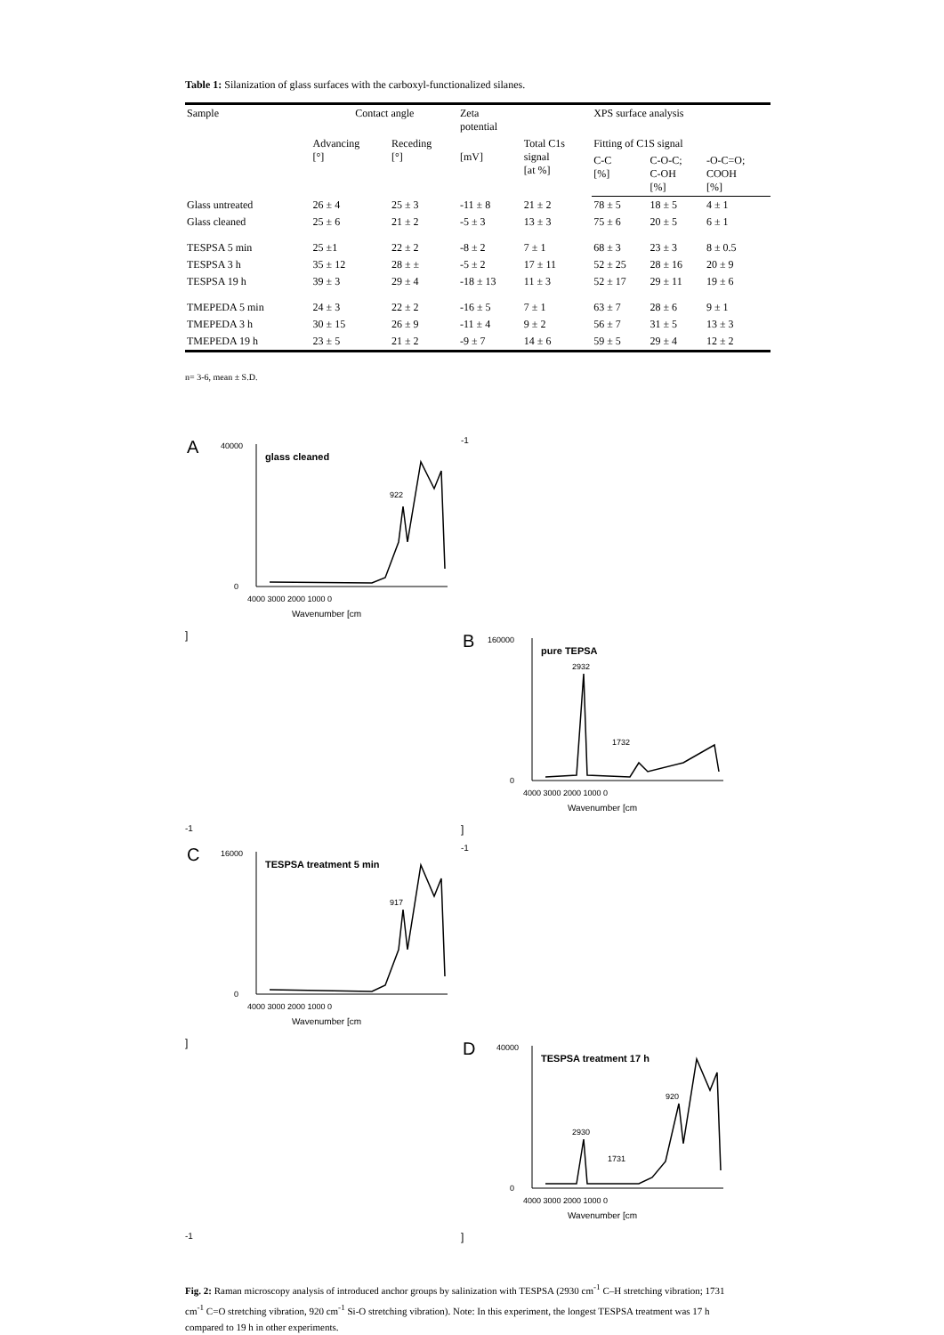Table 1: Silanization of glass surfaces with the carboxyl-functionalized silanes.
| Sample | Contact angle | | Zeta potential | | XPS surface analysis | | |
| --- | --- | --- | --- | --- | --- | --- | --- |
| | Advancing [°] | Receding [°] | [mV] | Total C1s signal [at %] | Fitting of C1S signal | | |
| | | | | | C-C [%] | C-O-C; C-OH [%] | -O-C=O; COOH [%] |
| Glass untreated | 26 ± 4 | 25 ± 3 | -11 ± 8 | 21 ± 2 | 78 ± 5 | 18 ± 5 | 4 ± 1 |
| Glass cleaned | 25 ± 6 | 21 ± 2 | -5 ± 3 | 13 ± 3 | 75 ± 6 | 20 ± 5 | 6 ± 1 |
| TESPSA 5 min | 25 ±1 | 22 ± 2 | -8 ± 2 | 7 ± 1 | 68 ± 3 | 23 ± 3 | 8 ± 0.5 |
| TESPSA 3 h | 35 ± 12 | 28 ± ± | -5 ± 2 | 17 ± 11 | 52 ± 25 | 28 ± 16 | 20 ± 9 |
| TESPSA 19 h | 39 ± 3 | 29 ± 4 | -18 ± 13 | 11 ± 3 | 52 ± 17 | 29 ± 11 | 19 ± 6 |
| TMEPEDA 5 min | 24 ± 3 | 22 ± 2 | -16 ± 5 | 7 ± 1 | 63 ± 7 | 28 ± 6 | 9 ± 1 |
| TMEPEDA 3 h | 30 ± 15 | 26 ± 9 | -11 ± 4 | 9 ± 2 | 56 ± 7 | 31 ± 5 | 13 ± 3 |
| TMEPEDA 19 h | 23 ± 5 | 21 ± 2 | -9 ± 7 | 14 ± 6 | 59 ± 5 | 29 ± 4 | 12 ± 2 |
n= 3-6, mean ± S.D.
A
glass cleaned
922
40000
0
4000 3000 2000 1000 0
Wavenumber [cm-1]
B
pure TEPSA
2932
1732
160000
0
4000 3000 2000 1000 0
Wavenumber [cm-1]
C
TESPSA treatment 5 min
917
16000
0
4000 3000 2000 1000 0
Wavenumber [cm-1]
D
TESPSA treatment 17 h
2930
1731
920
40000
0
4000 3000 2000 1000 0
Wavenumber [cm-1]
Fig. 2: Raman microscopy analysis of introduced anchor groups by salinization with TESPSA (2930 cm<sup>-1</sup> C–H stretching vibration; 1731 cm<sup>-1</sup> C=O stretching vibration, 920 cm<sup>-1</sup> Si-O stretching vibration). Note: In this experiment, the longest TESPSA treatment was 17 h compared to 19 h in other experiments.